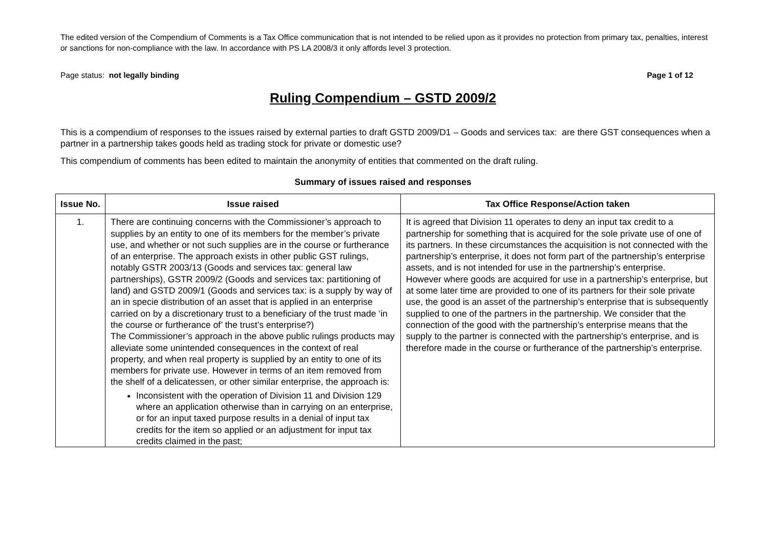The edited version of the Compendium of Comments is a Tax Office communication that is not intended to be relied upon as it provides no protection from primary tax, penalties, interest or sanctions for non-compliance with the law. In accordance with PS LA 2008/3 it only affords level 3 protection.
Page status: not legally binding Page 1 of 12
Ruling Compendium – GSTD 2009/2
This is a compendium of responses to the issues raised by external parties to draft GSTD 2009/D1 – Goods and services tax: are there GST consequences when a partner in a partnership takes goods held as trading stock for private or domestic use?
This compendium of comments has been edited to maintain the anonymity of entities that commented on the draft ruling.
Summary of issues raised and responses
| Issue No. | Issue raised | Tax Office Response/Action taken |
| --- | --- | --- |
| 1. | There are continuing concerns with the Commissioner’s approach to supplies by an entity to one of its members for the member’s private use, and whether or not such supplies are in the course or furtherance of an enterprise. The approach exists in other public GST rulings, notably GSTR 2003/13 (Goods and services tax: general law partnerships), GSTR 2009/2 (Goods and services tax: partitioning of land) and GSTD 2009/1 (Goods and services tax: is a supply by way of an in specie distribution of an asset that is applied in an enterprise carried on by a discretionary trust to a beneficiary of the trust made ‘in the course or furtherance of’ the trust’s enterprise?) The Commissioner’s approach in the above public rulings products may alleviate some unintended consequences in the context of real property, and when real property is supplied by an entity to one of its members for private use. However in terms of an item removed from the shelf of a delicatessen, or other similar enterprise, the approach is: Inconsistent with the operation of Division 11 and Division 129 where an application otherwise than in carrying on an enterprise, or for an input taxed purpose results in a denial of input tax credits for the item so applied or an adjustment for input tax credits claimed in the past; | It is agreed that Division 11 operates to deny an input tax credit to a partnership for something that is acquired for the sole private use of one of its partners. In these circumstances the acquisition is not connected with the partnership’s enterprise, it does not form part of the partnership’s enterprise assets, and is not intended for use in the partnership’s enterprise. However where goods are acquired for use in a partnership’s enterprise, but at some later time are provided to one of its partners for their sole private use, the good is an asset of the partnership’s enterprise that is subsequently supplied to one of the partners in the partnership. We consider that the connection of the good with the partnership’s enterprise means that the supply to the partner is connected with the partnership’s enterprise, and is therefore made in the course or furtherance of the partnership’s enterprise. |